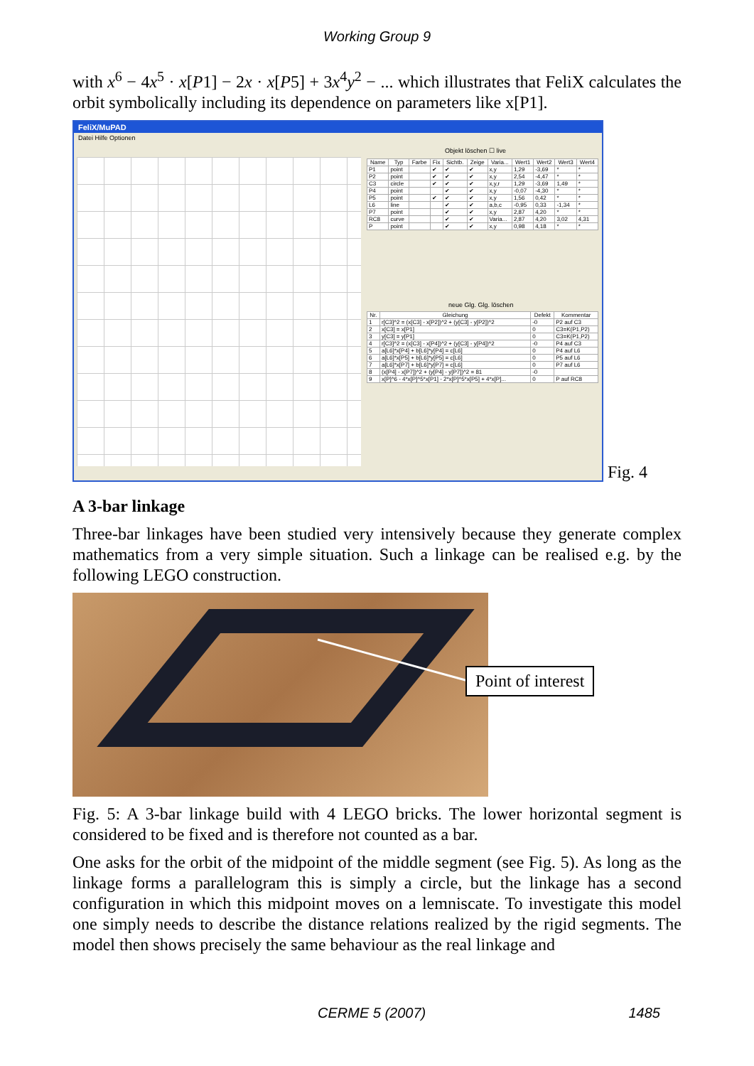Working Group 9
with x<sup>6</sup> − 4x<sup>5</sup> · x[P1] − 2x · x[P5] + 3x<sup>4</sup>y<sup>2</sup> − ... which illustrates that FeliX calculates the orbit symbolically including its dependence on parameters like x[P1].
FeliX/MuPAD
Datei Hilfe Optionen
Objekt löschen ☐ live
| Name | Typ | Farbe | Fix | Sichtb. | Zeige | Varia... | Wert1 | Wert2 | Wert3 | Wert4 |
| --- | --- | --- | --- | --- | --- | --- | --- | --- | --- | --- |
| P1 | point | | ✔ | ✔ | ✔ | x,y | 1,29 | -3,69 | * | * |
| P2 | point | | ✔ | ✔ | ✔ | x,y | 2,54 | -4,47 | * | * |
| C3 | circle | | ✔ | ✔ | ✔ | x,y,r | 1,29 | -3,69 | 1,49 | * |
| P4 | point | | | ✔ | ✔ | x,y | -0,07 | -4,30 | * | * |
| P5 | point | | ✔ | ✔ | ✔ | x,y | 1,56 | 0,42 | * | * |
| L6 | line | | | ✔ | ✔ | a,b,c | -0,95 | 0,33 | -1,34 | * |
| P7 | point | | | ✔ | ✔ | x,y | 2,87 | 4,20 | * | * |
| RC8 | curve | | | ✔ | ✔ | Varia... | 2,87 | 4,20 | 3,02 | 4,31 |
| P | point | | | ✔ | ✔ | x,y | 0,98 | 4,18 | * | * |
neue Glg. Glg. löschen
| Nr. | Gleichung | Defekt | Kommentar |
| --- | --- | --- | --- |
| 1 | r[C3]^2 = (x[C3] - x[P2])^2 + (y[C3] - y[P2])^2 | -0 | P2 auf C3 |
| 2 | x[C3] = x[P1] | 0 | C3=K(P1,P2) |
| 3 | y[C3] = y[P1] | 0 | C3=K(P1,P2) |
| 4 | r[C3]^2 = (x[C3] - x[P4])^2 + (y[C3] - y[P4])^2 | -0 | P4 auf C3 |
| 5 | a[L6]*x[P4] + b[L6]*y[P4] = c[L6] | 0 | P4 auf L6 |
| 6 | a[L6]*x[P5] + b[L6]*y[P5] = c[L6] | 0 | P5 auf L6 |
| 7 | a[L6]*x[P7] + b[L6]*y[P7] = c[L6] | 0 | P7 auf L6 |
| 8 | (x[P4] - x[P7])^2 + (y[P4] - y[P7])^2 = 81 | -0 | |
| 9 | x[P]^6 - 4*x[P]^5*x[P1] - 2*x[P]^5*x[P5] + 4*x[P]... | 0 | P auf RC8 |
Fig. 4
A 3-bar linkage
Three-bar linkages have been studied very intensively because they generate complex mathematics from a very simple situation. Such a linkage can be realised e.g. by the following LEGO construction.
Point of interest
Fig. 5: A 3-bar linkage build with 4 LEGO bricks. The lower horizontal segment is considered to be fixed and is therefore not counted as a bar.
One asks for the orbit of the midpoint of the middle segment (see Fig. 5). As long as the linkage forms a parallelogram this is simply a circle, but the linkage has a second configuration in which this midpoint moves on a lemniscate. To investigate this model one simply needs to describe the distance relations realized by the rigid segments. The model then shows precisely the same behaviour as the real linkage and
CERME 5 (2007) 1485